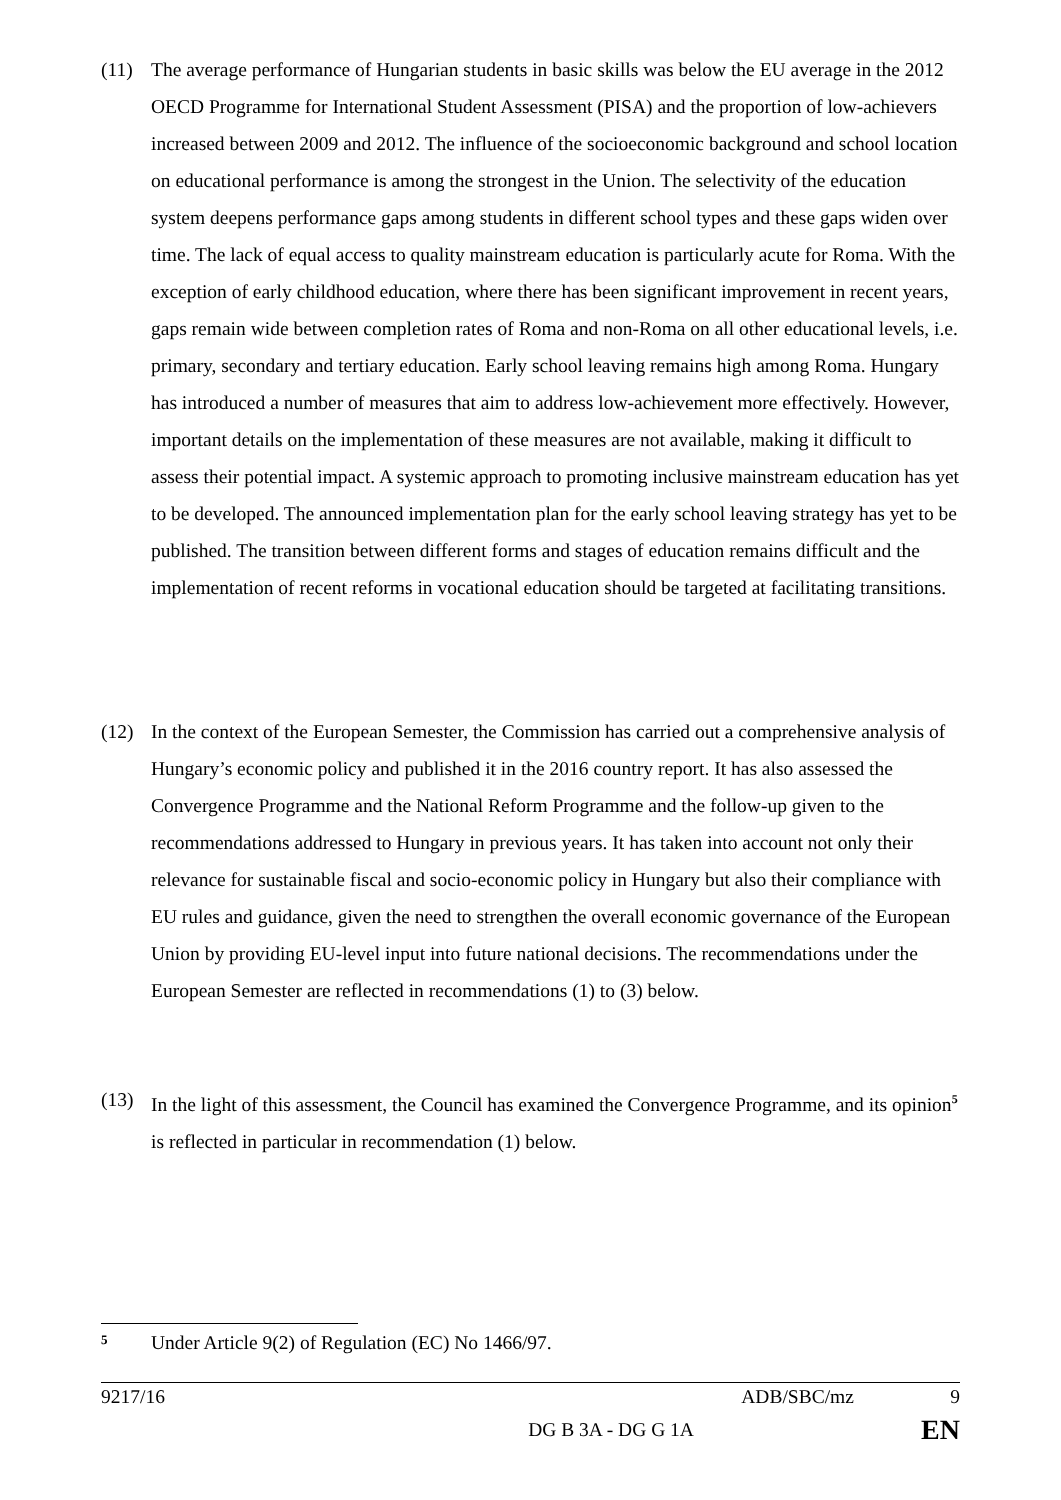(11) The average performance of Hungarian students in basic skills was below the EU average in the 2012 OECD Programme for International Student Assessment (PISA) and the proportion of low-achievers increased between 2009 and 2012. The influence of the socioeconomic background and school location on educational performance is among the strongest in the Union. The selectivity of the education system deepens performance gaps among students in different school types and these gaps widen over time. The lack of equal access to quality mainstream education is particularly acute for Roma. With the exception of early childhood education, where there has been significant improvement in recent years, gaps remain wide between completion rates of Roma and non-Roma on all other educational levels, i.e. primary, secondary and tertiary education. Early school leaving remains high among Roma. Hungary has introduced a number of measures that aim to address low-achievement more effectively. However, important details on the implementation of these measures are not available, making it difficult to assess their potential impact. A systemic approach to promoting inclusive mainstream education has yet to be developed. The announced implementation plan for the early school leaving strategy has yet to be published. The transition between different forms and stages of education remains difficult and the implementation of recent reforms in vocational education should be targeted at facilitating transitions.
(12) In the context of the European Semester, the Commission has carried out a comprehensive analysis of Hungary’s economic policy and published it in the 2016 country report. It has also assessed the Convergence Programme and the National Reform Programme and the follow-up given to the recommendations addressed to Hungary in previous years. It has taken into account not only their relevance for sustainable fiscal and socio-economic policy in Hungary but also their compliance with EU rules and guidance, given the need to strengthen the overall economic governance of the European Union by providing EU-level input into future national decisions. The recommendations under the European Semester are reflected in recommendations (1) to (3) below.
(13) In the light of this assessment, the Council has examined the Convergence Programme, and its opinion<sup>5</sup> is reflected in particular in recommendation (1) below.
5
Under Article 9(2) of Regulation (EC) No 1466/97.
9217/16 ADB/SBC/mz 9
DG B 3A - DG G 1A EN